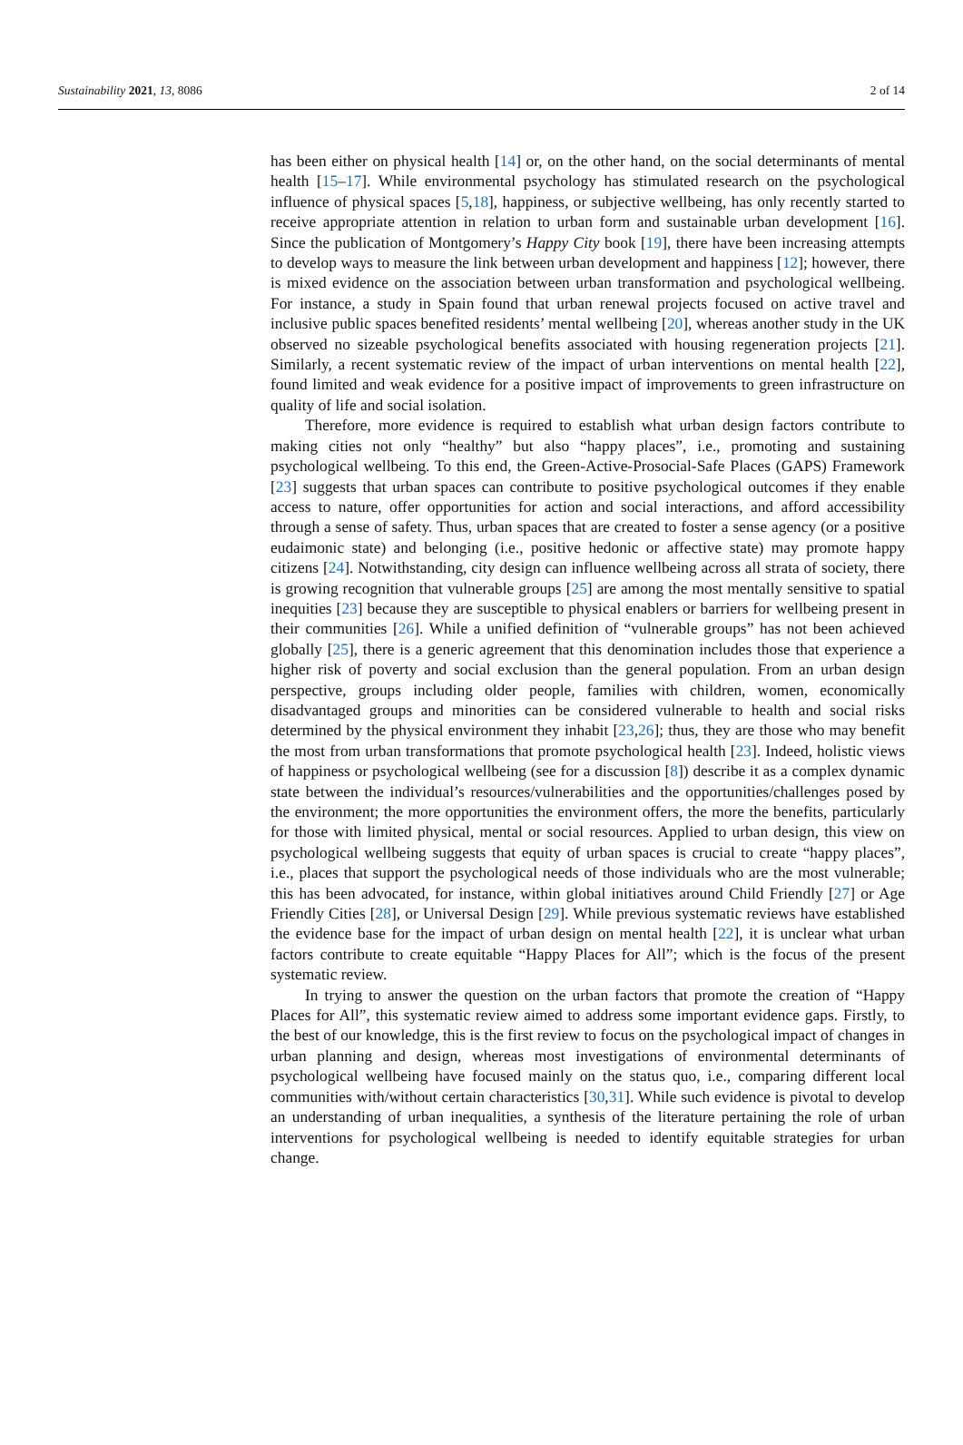Sustainability 2021, 13, 8086 2 of 14
has been either on physical health [14] or, on the other hand, on the social determinants of mental health [15–17]. While environmental psychology has stimulated research on the psychological influence of physical spaces [5,18], happiness, or subjective wellbeing, has only recently started to receive appropriate attention in relation to urban form and sustainable urban development [16]. Since the publication of Montgomery’s Happy City book [19], there have been increasing attempts to develop ways to measure the link between urban development and happiness [12]; however, there is mixed evidence on the association between urban transformation and psychological wellbeing. For instance, a study in Spain found that urban renewal projects focused on active travel and inclusive public spaces benefited residents’ mental wellbeing [20], whereas another study in the UK observed no sizeable psychological benefits associated with housing regeneration projects [21]. Similarly, a recent systematic review of the impact of urban interventions on mental health [22], found limited and weak evidence for a positive impact of improvements to green infrastructure on quality of life and social isolation.
Therefore, more evidence is required to establish what urban design factors contribute to making cities not only “healthy” but also “happy places”, i.e., promoting and sustaining psychological wellbeing. To this end, the Green-Active-Prosocial-Safe Places (GAPS) Framework [23] suggests that urban spaces can contribute to positive psychological outcomes if they enable access to nature, offer opportunities for action and social interactions, and afford accessibility through a sense of safety. Thus, urban spaces that are created to foster a sense agency (or a positive eudaimonic state) and belonging (i.e., positive hedonic or affective state) may promote happy citizens [24]. Notwithstanding, city design can influence wellbeing across all strata of society, there is growing recognition that vulnerable groups [25] are among the most mentally sensitive to spatial inequities [23] because they are susceptible to physical enablers or barriers for wellbeing present in their communities [26]. While a unified definition of “vulnerable groups” has not been achieved globally [25], there is a generic agreement that this denomination includes those that experience a higher risk of poverty and social exclusion than the general population. From an urban design perspective, groups including older people, families with children, women, economically disadvantaged groups and minorities can be considered vulnerable to health and social risks determined by the physical environment they inhabit [23,26]; thus, they are those who may benefit the most from urban transformations that promote psychological health [23]. Indeed, holistic views of happiness or psychological wellbeing (see for a discussion [8]) describe it as a complex dynamic state between the individual’s resources/vulnerabilities and the opportunities/challenges posed by the environment; the more opportunities the environment offers, the more the benefits, particularly for those with limited physical, mental or social resources. Applied to urban design, this view on psychological wellbeing suggests that equity of urban spaces is crucial to create “happy places”, i.e., places that support the psychological needs of those individuals who are the most vulnerable; this has been advocated, for instance, within global initiatives around Child Friendly [27] or Age Friendly Cities [28], or Universal Design [29]. While previous systematic reviews have established the evidence base for the impact of urban design on mental health [22], it is unclear what urban factors contribute to create equitable “Happy Places for All”; which is the focus of the present systematic review.
In trying to answer the question on the urban factors that promote the creation of “Happy Places for All”, this systematic review aimed to address some important evidence gaps. Firstly, to the best of our knowledge, this is the first review to focus on the psychological impact of changes in urban planning and design, whereas most investigations of environmental determinants of psychological wellbeing have focused mainly on the status quo, i.e., comparing different local communities with/without certain characteristics [30,31]. While such evidence is pivotal to develop an understanding of urban inequalities, a synthesis of the literature pertaining the role of urban interventions for psychological wellbeing is needed to identify equitable strategies for urban change.